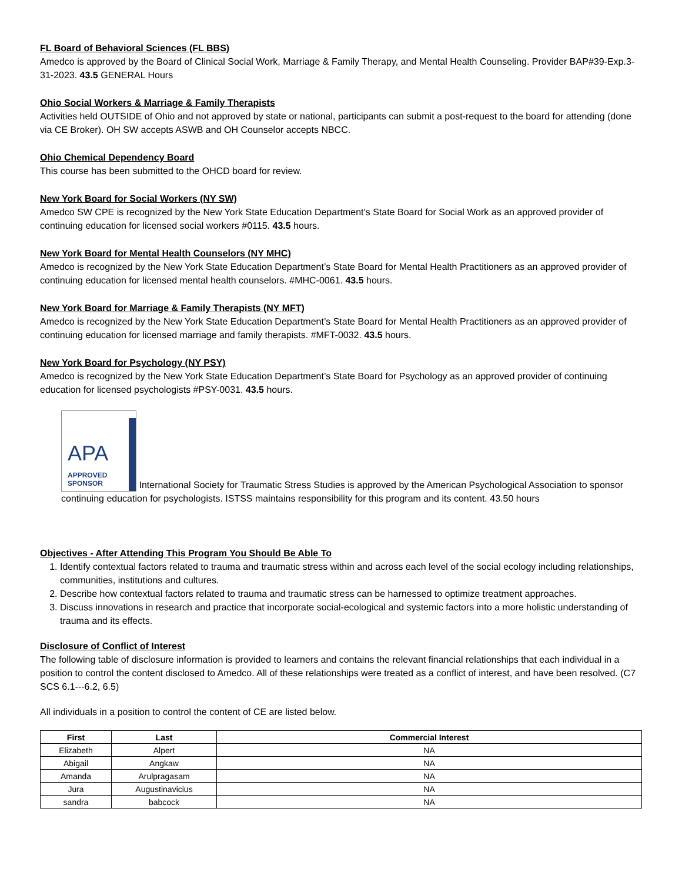FL Board of Behavioral Sciences (FL BBS)
Amedco is approved by the Board of Clinical Social Work, Marriage & Family Therapy, and Mental Health Counseling. Provider BAP#39-Exp.3-31-2023. 43.5 GENERAL Hours
Ohio Social Workers & Marriage & Family Therapists
Activities held OUTSIDE of Ohio and not approved by state or national, participants can submit a post-request to the board for attending (done via CE Broker). OH SW accepts ASWB and OH Counselor accepts NBCC.
Ohio Chemical Dependency Board
This course has been submitted to the OHCD board for review.
New York Board for Social Workers (NY SW)
Amedco SW CPE is recognized by the New York State Education Department’s State Board for Social Work as an approved provider of continuing education for licensed social workers #0115. 43.5 hours.
New York Board for Mental Health Counselors (NY MHC)
Amedco is recognized by the New York State Education Department’s State Board for Mental Health Practitioners as an approved provider of continuing education for licensed mental health counselors. #MHC-0061. 43.5 hours.
New York Board for Marriage & Family Therapists (NY MFT)
Amedco is recognized by the New York State Education Department’s State Board for Mental Health Practitioners as an approved provider of continuing education for licensed marriage and family therapists. #MFT-0032. 43.5 hours.
New York Board for Psychology (NY PSY)
Amedco is recognized by the New York State Education Department’s State Board for Psychology as an approved provider of continuing education for licensed psychologists #PSY-0031. 43.5 hours.
APA APPROVED
SPONSOR International Society for Traumatic Stress Studies is approved by the American Psychological Association to sponsor continuing education for psychologists. ISTSS maintains responsibility for this program and its content. 43.50 hours
Objectives - After Attending This Program You Should Be Able To
1. Identify contextual factors related to trauma and traumatic stress within and across each level of the social ecology including relationships, communities, institutions and cultures.
2. Describe how contextual factors related to trauma and traumatic stress can be harnessed to optimize treatment approaches.
3. Discuss innovations in research and practice that incorporate social-ecological and systemic factors into a more holistic understanding of trauma and its effects.
Disclosure of Conflict of Interest
The following table of disclosure information is provided to learners and contains the relevant financial relationships that each individual in a position to control the content disclosed to Amedco. All of these relationships were treated as a conflict of interest, and have been resolved. (C7 SCS 6.1---6.2, 6.5)
All individuals in a position to control the content of CE are listed below.
| First | Last | Commercial Interest |
| --- | --- | --- |
| Elizabeth | Alpert | NA |
| Abigail | Angkaw | NA |
| Amanda | Arulpragasam | NA |
| Jura | Augustinavicius | NA |
| sandra | babcock | NA |